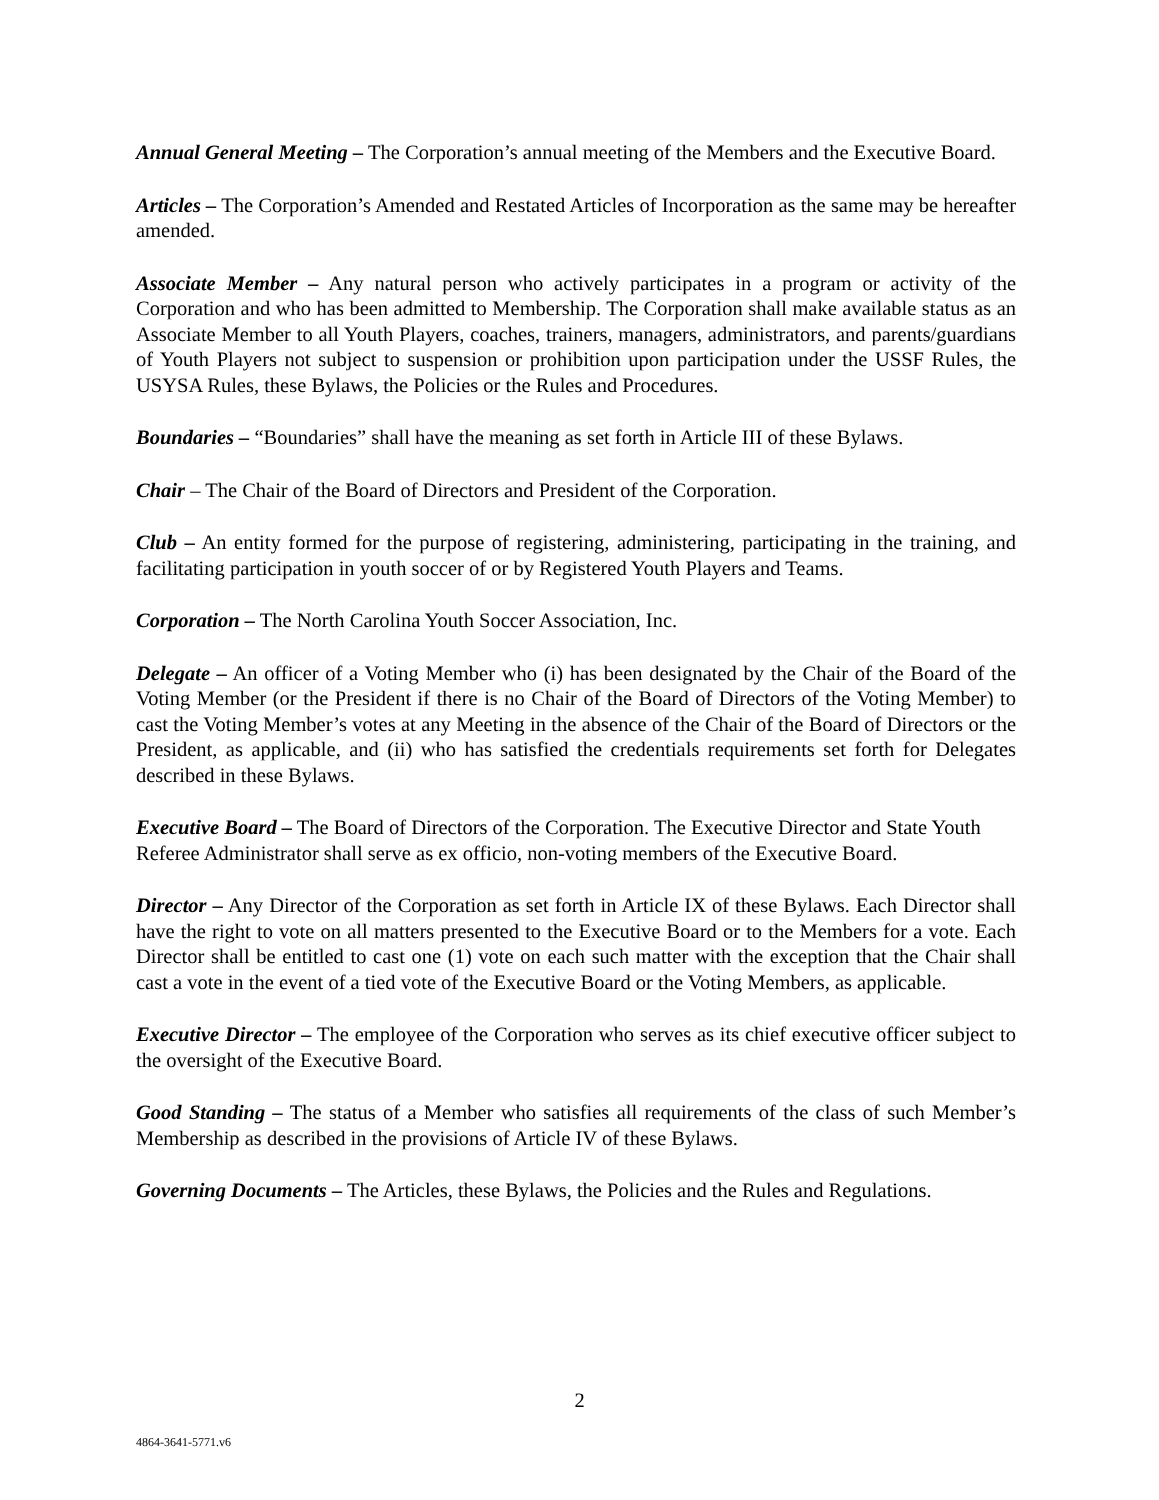Annual General Meeting – The Corporation’s annual meeting of the Members and the Executive Board.
Articles – The Corporation’s Amended and Restated Articles of Incorporation as the same may be hereafter amended.
Associate Member – Any natural person who actively participates in a program or activity of the Corporation and who has been admitted to Membership. The Corporation shall make available status as an Associate Member to all Youth Players, coaches, trainers, managers, administrators, and parents/guardians of Youth Players not subject to suspension or prohibition upon participation under the USSF Rules, the USYSA Rules, these Bylaws, the Policies or the Rules and Procedures.
Boundaries – “Boundaries” shall have the meaning as set forth in Article III of these Bylaws.
Chair – The Chair of the Board of Directors and President of the Corporation.
Club – An entity formed for the purpose of registering, administering, participating in the training, and facilitating participation in youth soccer of or by Registered Youth Players and Teams.
Corporation – The North Carolina Youth Soccer Association, Inc.
Delegate – An officer of a Voting Member who (i) has been designated by the Chair of the Board of the Voting Member (or the President if there is no Chair of the Board of Directors of the Voting Member) to cast the Voting Member’s votes at any Meeting in the absence of the Chair of the Board of Directors or the President, as applicable, and (ii) who has satisfied the credentials requirements set forth for Delegates described in these Bylaws.
Executive Board – The Board of Directors of the Corporation. The Executive Director and State Youth Referee Administrator shall serve as ex officio, non-voting members of the Executive Board.
Director – Any Director of the Corporation as set forth in Article IX of these Bylaws. Each Director shall have the right to vote on all matters presented to the Executive Board or to the Members for a vote. Each Director shall be entitled to cast one (1) vote on each such matter with the exception that the Chair shall cast a vote in the event of a tied vote of the Executive Board or the Voting Members, as applicable.
Executive Director – The employee of the Corporation who serves as its chief executive officer subject to the oversight of the Executive Board.
Good Standing – The status of a Member who satisfies all requirements of the class of such Member’s Membership as described in the provisions of Article IV of these Bylaws.
Governing Documents – The Articles, these Bylaws, the Policies and the Rules and Regulations.
2
4864-3641-5771.v6